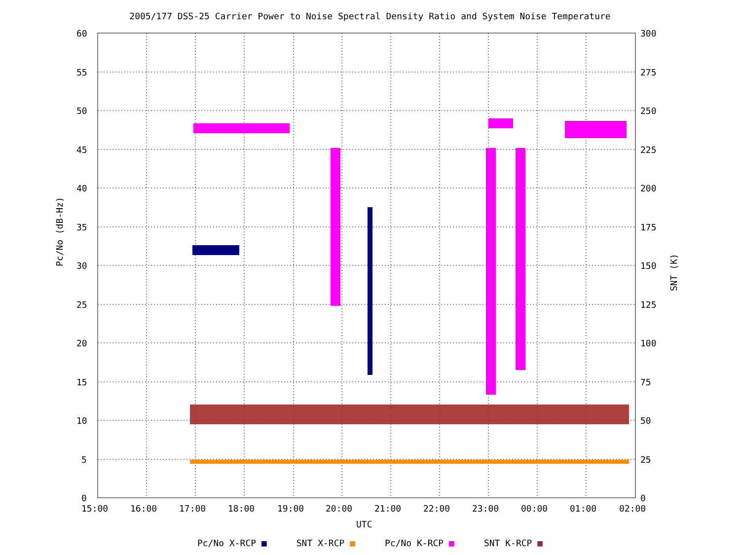2005/177 DSS-25 Carrier Power to Noise Spectral Density Ratio and System Noise Temperature
60
55
50
45
40
35
30
25
20
15
10
5
0
300
275
250
225
200
175
150
125
100
75
50
25
0
15:00 16:00 17:00 18:00 19:00 20:00 21:00 22:00 23:00 00:00 01:00 02:00
UTC
Pc/No (dB-Hz)
SNT (K)
Pc/No X-RCP ■ SNT X-RCP ■ Pc/No K-RCP ■ SNT K-RCP ■